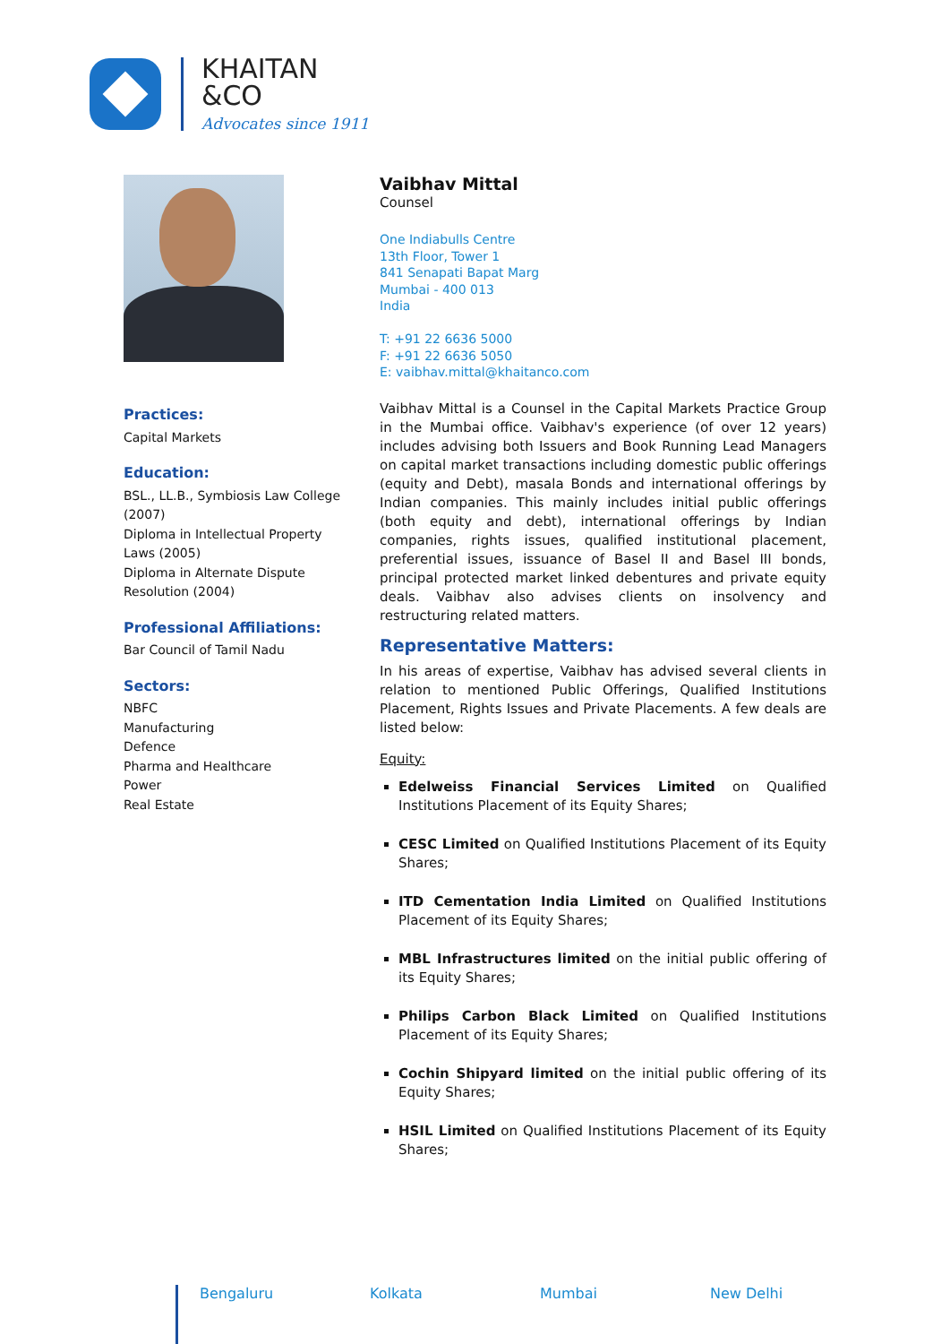KHAITAN
&CO
Advocates since 1911
Practices:
Capital Markets
Education:
BSL., LL.B., Symbiosis Law College (2007)
Diploma in Intellectual Property Laws (2005)
Diploma in Alternate Dispute Resolution (2004)
Professional Affiliations:
Bar Council of Tamil Nadu
Sectors:
NBFC
Manufacturing
Defence
Pharma and Healthcare
Power
Real Estate
Vaibhav Mittal
Counsel
One Indiabulls Centre
13th Floor, Tower 1
841 Senapati Bapat Marg
Mumbai - 400 013
India
T: +91 22 6636 5000
F: +91 22 6636 5050
E: vaibhav.mittal@khaitanco.com
Vaibhav Mittal is a Counsel in the Capital Markets Practice Group in the Mumbai office. Vaibhav's experience (of over 12 years) includes advising both Issuers and Book Running Lead Managers on capital market transactions including domestic public offerings (equity and Debt), masala Bonds and international offerings by Indian companies. This mainly includes initial public offerings (both equity and debt), international offerings by Indian companies, rights issues, qualified institutional placement, preferential issues, issuance of Basel II and Basel III bonds, principal protected market linked debentures and private equity deals. Vaibhav also advises clients on insolvency and restructuring related matters.
Representative Matters:
In his areas of expertise, Vaibhav has advised several clients in relation to mentioned Public Offerings, Qualified Institutions Placement, Rights Issues and Private Placements. A few deals are listed below:
Equity:
Edelweiss Financial Services Limited on Qualified Institutions Placement of its Equity Shares;
CESC Limited on Qualified Institutions Placement of its Equity Shares;
ITD Cementation India Limited on Qualified Institutions Placement of its Equity Shares;
MBL Infrastructures limited on the initial public offering of its Equity Shares;
Philips Carbon Black Limited on Qualified Institutions Placement of its Equity Shares;
Cochin Shipyard limited on the initial public offering of its Equity Shares;
HSIL Limited on Qualified Institutions Placement of its Equity Shares;
Bengaluru Kolkata Mumbai New Delhi